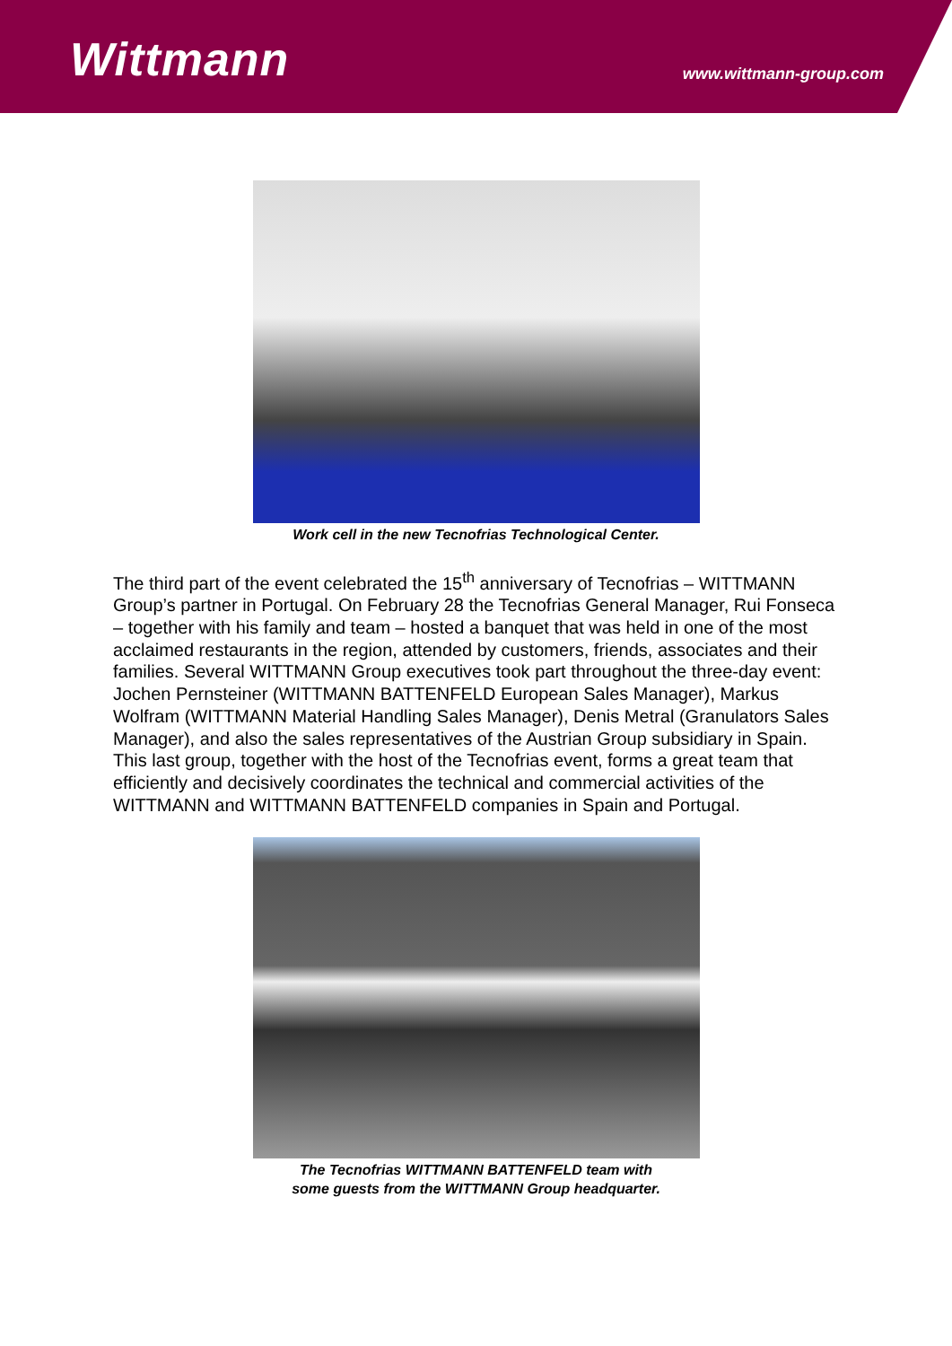Wittmann www.wittmann-group.com
Work cell in the new Tecnofrias Technological Center.
The third part of the event celebrated the 15<sup>th</sup> anniversary of Tecnofrias – WITTMANN Group’s partner in Portugal. On February 28 the Tecnofrias General Manager, Rui Fonseca – together with his family and team – hosted a banquet that was held in one of the most acclaimed restaurants in the region, attended by customers, friends, associates and their families. Several WITTMANN Group executives took part throughout the three-day event: Jochen Pernsteiner (WITTMANN BATTENFELD European Sales Manager), Markus Wolfram (WITTMANN Material Handling Sales Manager), Denis Metral (Granulators Sales Manager), and also the sales representatives of the Austrian Group subsidiary in Spain. This last group, together with the host of the Tecnofrias event, forms a great team that efficiently and decisively coordinates the technical and commercial activities of the WITTMANN and WITTMANN BATTENFELD companies in Spain and Portugal.
The Tecnofrias WITTMANN BATTENFELD team with
some guests from the WITTMANN Group headquarter.